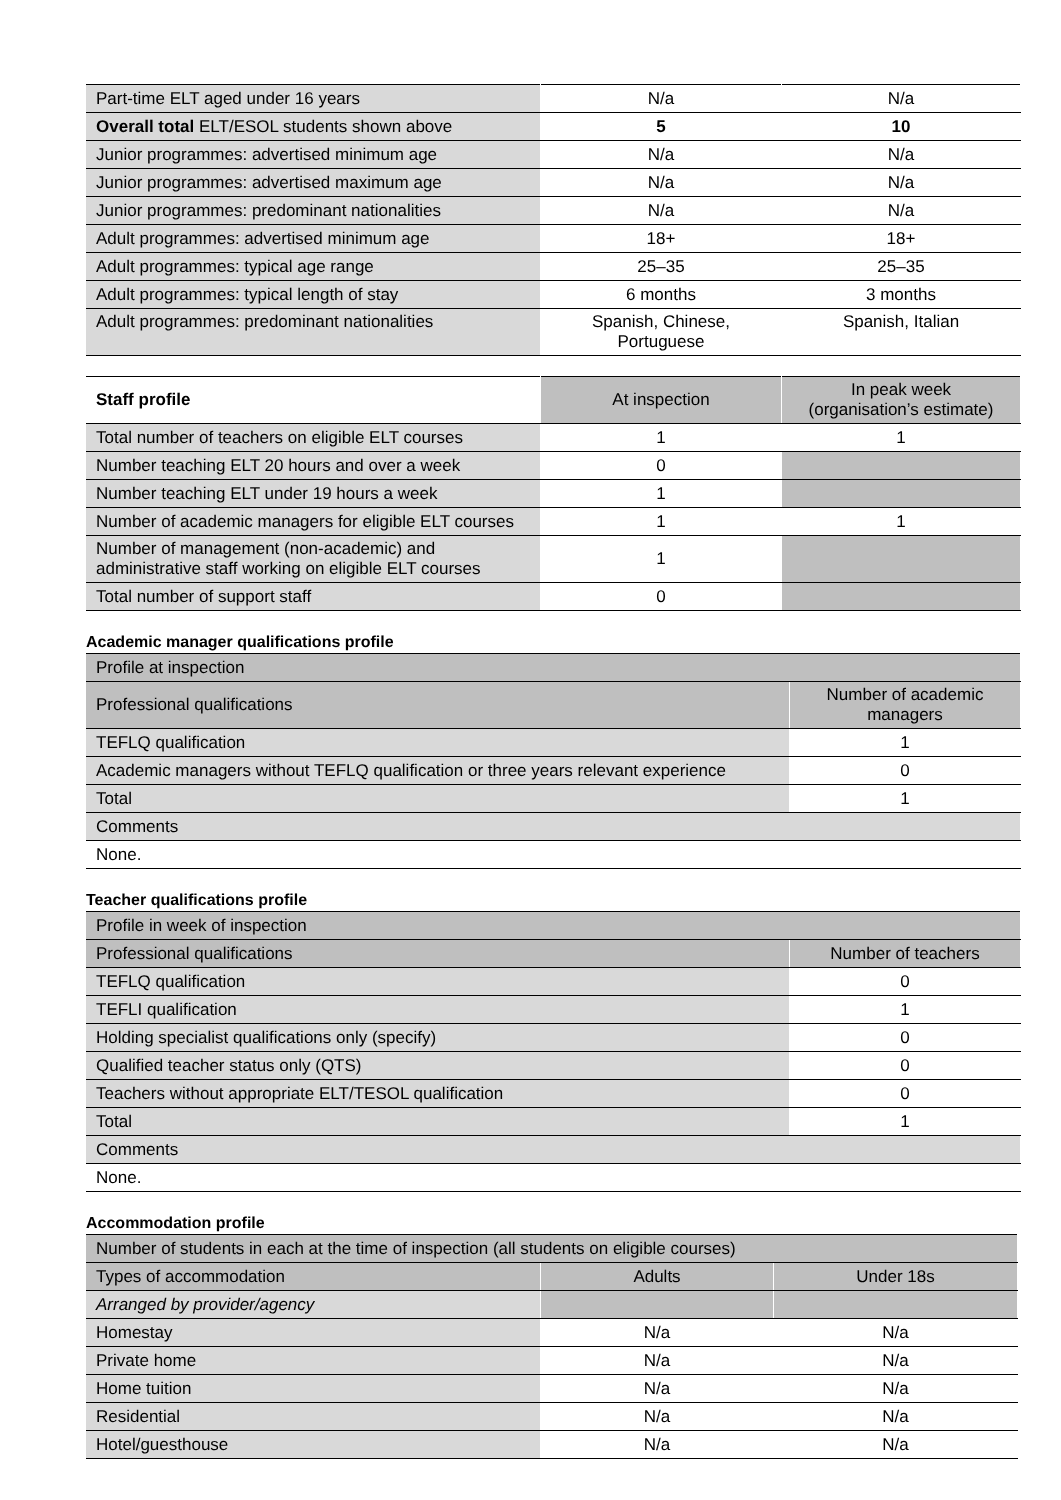| Part-time ELT aged under 16 years | N/a | N/a |
| Overall total ELT/ESOL students shown above | 5 | 10 |
| Junior programmes: advertised minimum age | N/a | N/a |
| Junior programmes: advertised maximum age | N/a | N/a |
| Junior programmes: predominant nationalities | N/a | N/a |
| Adult programmes: advertised minimum age | 18+ | 18+ |
| Adult programmes: typical age range | 25–35 | 25–35 |
| Adult programmes: typical length of stay | 6 months | 3 months |
| Adult programmes: predominant nationalities | Spanish, Chinese, Portuguese | Spanish, Italian |
| Staff profile | At inspection | In peak week (organisation’s estimate) |
| --- | --- | --- |
| Total number of teachers on eligible ELT courses | 1 | 1 |
| Number teaching ELT 20 hours and over a week | 0 | |
| Number teaching ELT under 19 hours a week | 1 | |
| Number of academic managers for eligible ELT courses | 1 | 1 |
| Number of management (non-academic) and administrative staff working on eligible ELT courses | 1 | |
| Total number of support staff | 0 | |
Academic manager qualifications profile
| Profile at inspection | |
| Professional qualifications | Number of academic managers |
| TEFLQ qualification | 1 |
| Academic managers without TEFLQ qualification or three years relevant experience | 0 |
| Total | 1 |
| Comments | |
| None. | |
Teacher qualifications profile
| Profile in week of inspection | |
| Professional qualifications | Number of teachers |
| TEFLQ qualification | 0 |
| TEFLI qualification | 1 |
| Holding specialist qualifications only (specify) | 0 |
| Qualified teacher status only (QTS) | 0 |
| Teachers without appropriate ELT/TESOL qualification | 0 |
| Total | 1 |
| Comments | |
| None. | |
Accommodation profile
| Number of students in each at the time of inspection (all students on eligible courses) | | |
| Types of accommodation | Adults | Under 18s |
| Arranged by provider/agency | | |
| Homestay | N/a | N/a |
| Private home | N/a | N/a |
| Home tuition | N/a | N/a |
| Residential | N/a | N/a |
| Hotel/guesthouse | N/a | N/a |